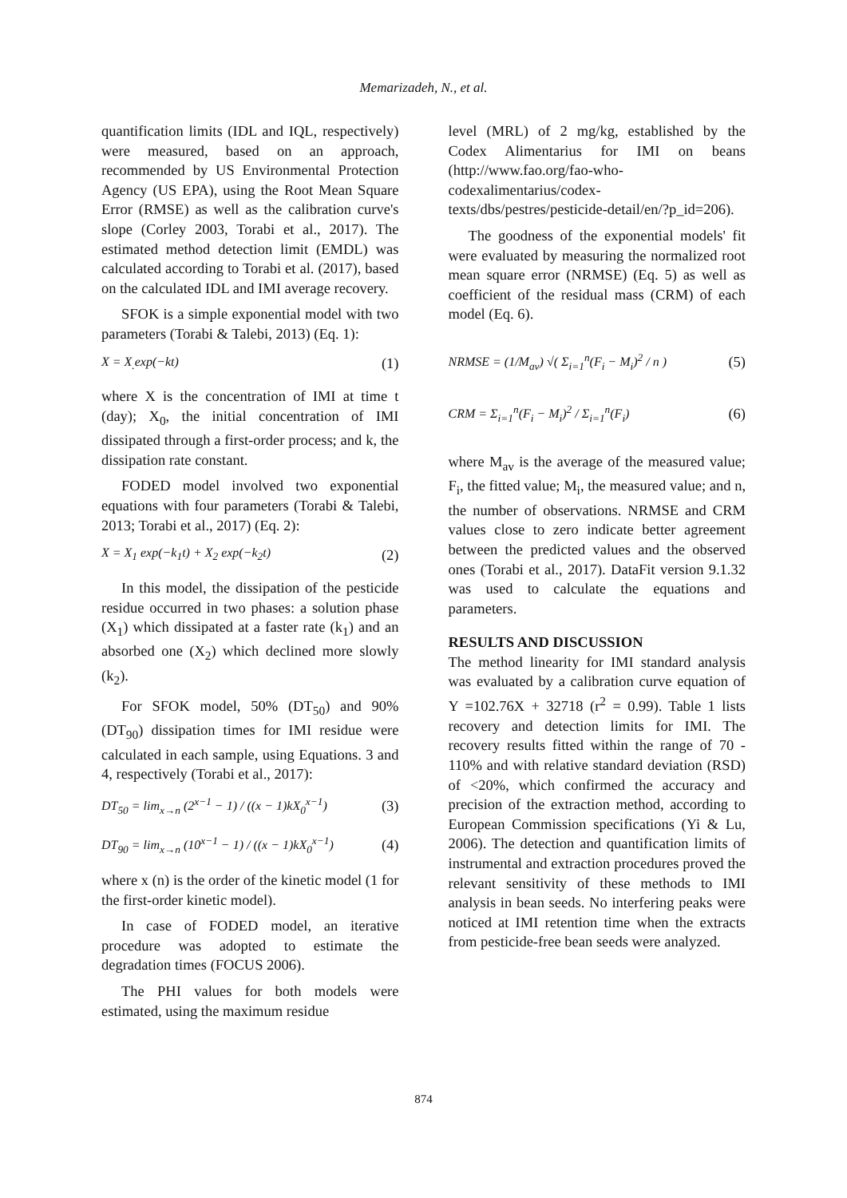Memarizadeh, N., et al.
quantification limits (IDL and IQL, respectively) were measured, based on an approach, recommended by US Environmental Protection Agency (US EPA), using the Root Mean Square Error (RMSE) as well as the calibration curve's slope (Corley 2003, Torabi et al., 2017). The estimated method detection limit (EMDL) was calculated according to Torabi et al. (2017), based on the calculated IDL and IMI average recovery.
SFOK is a simple exponential model with two parameters (Torabi & Talebi, 2013) (Eq. 1):
X = X<sub>.</sub>exp(−kt) (1)
where X is the concentration of IMI at time t (day); X<sub>0</sub>, the initial concentration of IMI dissipated through a first-order process; and k, the dissipation rate constant.
FODED model involved two exponential equations with four parameters (Torabi & Talebi, 2013; Torabi et al., 2017) (Eq. 2):
X = X<sub>1</sub> exp(−k<sub>1</sub>t) + X<sub>2</sub> exp(−k<sub>2</sub>t) (2)
In this model, the dissipation of the pesticide residue occurred in two phases: a solution phase (X<sub>1</sub>) which dissipated at a faster rate (k<sub>1</sub>) and an absorbed one (X<sub>2</sub>) which declined more slowly (k<sub>2</sub>).
For SFOK model, 50% (DT<sub>50</sub>) and 90% (DT<sub>90</sub>) dissipation times for IMI residue were calculated in each sample, using Equations. 3 and 4, respectively (Torabi et al., 2017):
DT<sub>50</sub> = lim<sub>x→n</sub> (2<sup>x−1</sup> − 1) / ((x − 1)kX<sub>0</sub><sup>x−1</sup>) (3)
DT<sub>90</sub> = lim<sub>x→n</sub> (10<sup>x−1</sup> − 1) / ((x − 1)kX<sub>0</sub><sup>x−1</sup>) (4)
where x (n) is the order of the kinetic model (1 for the first-order kinetic model).
In case of FODED model, an iterative procedure was adopted to estimate the degradation times (FOCUS 2006).
The PHI values for both models were estimated, using the maximum residue
level (MRL) of 2 mg/kg, established by the Codex Alimentarius for IMI on beans (http://www.fao.org/fao-who-codexalimentarius/codex-texts/dbs/pestres/pesticide-detail/en/?p_id=206).
The goodness of the exponential models' fit were evaluated by measuring the normalized root mean square error (NRMSE) (Eq. 5) as well as coefficient of the residual mass (CRM) of each model (Eq. 6).
NRMSE = (1/M<sub>av</sub>) √( Σ<sub>i=1</sub><sup>n</sup>(F<sub>i</sub> − M<sub>i</sub>)<sup>2</sup> / n ) (5)
CRM = Σ<sub>i=1</sub><sup>n</sup>(F<sub>i</sub> − M<sub>i</sub>)<sup>2</sup> / Σ<sub>i=1</sub><sup>n</sup>(F<sub>i</sub>) (6)
where M<sub>av</sub> is the average of the measured value; F<sub>i</sub>, the fitted value; M<sub>i</sub>, the measured value; and n, the number of observations. NRMSE and CRM values close to zero indicate better agreement between the predicted values and the observed ones (Torabi et al., 2017). DataFit version 9.1.32 was used to calculate the equations and parameters.
RESULTS AND DISCUSSION
The method linearity for IMI standard analysis was evaluated by a calibration curve equation of Y =102.76X + 32718 (r<sup>2</sup> = 0.99). Table 1 lists recovery and detection limits for IMI. The recovery results fitted within the range of 70 - 110% and with relative standard deviation (RSD) of <20%, which confirmed the accuracy and precision of the extraction method, according to European Commission specifications (Yi & Lu, 2006). The detection and quantification limits of instrumental and extraction procedures proved the relevant sensitivity of these methods to IMI analysis in bean seeds. No interfering peaks were noticed at IMI retention time when the extracts from pesticide-free bean seeds were analyzed.
874